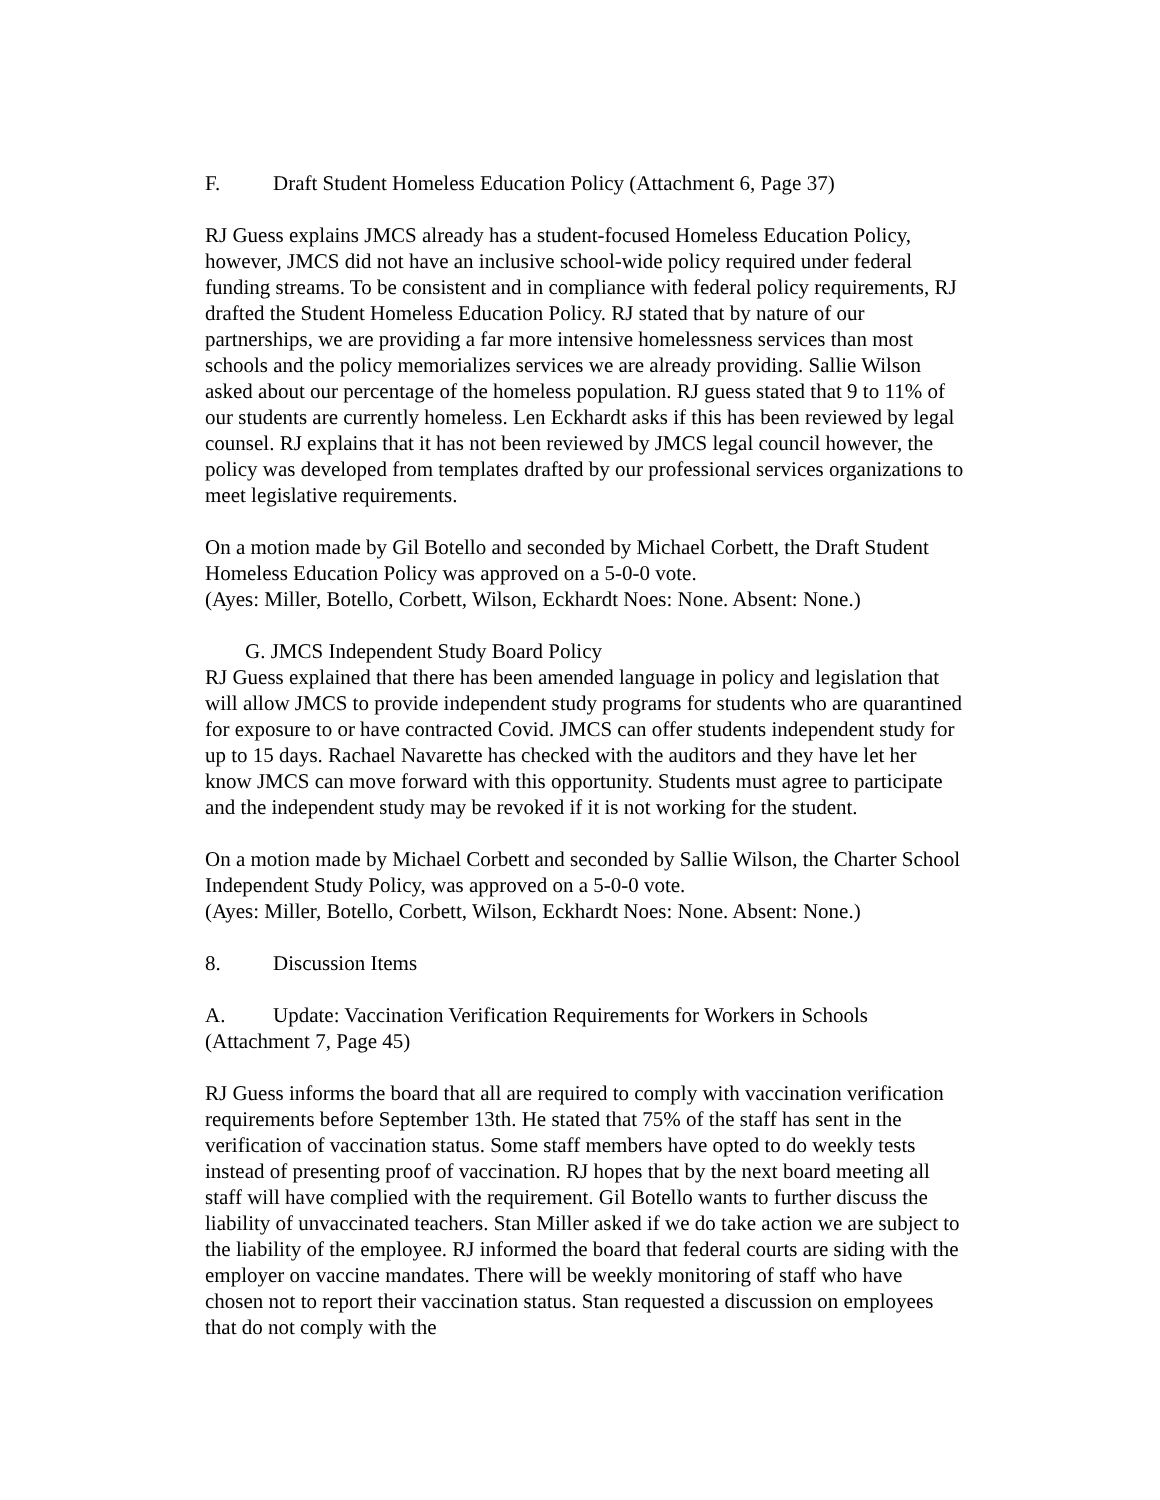F. Draft Student Homeless Education Policy (Attachment 6, Page 37)
RJ Guess explains JMCS already has a student-focused Homeless Education Policy, however, JMCS did not have an inclusive school-wide policy required under federal funding streams. To be consistent and in compliance with federal policy requirements, RJ drafted the Student Homeless Education Policy. RJ stated that by nature of our partnerships, we are providing a far more intensive homelessness services than most schools and the policy memorializes services we are already providing. Sallie Wilson asked about our percentage of the homeless population. RJ guess stated that 9 to 11% of our students are currently homeless. Len Eckhardt asks if this has been reviewed by legal counsel. RJ explains that it has not been reviewed by JMCS legal council however, the policy was developed from templates drafted by our professional services organizations to meet legislative requirements.
On a motion made by Gil Botello and seconded by Michael Corbett, the Draft Student Homeless Education Policy was approved on a 5-0-0 vote.
(Ayes: Miller, Botello, Corbett, Wilson, Eckhardt Noes: None. Absent: None.)
G. JMCS Independent Study Board Policy
RJ Guess explained that there has been amended language in policy and legislation that will allow JMCS to provide independent study programs for students who are quarantined for exposure to or have contracted Covid. JMCS can offer students independent study for up to 15 days. Rachael Navarette has checked with the auditors and they have let her know JMCS can move forward with this opportunity. Students must agree to participate and the independent study may be revoked if it is not working for the student.
On a motion made by Michael Corbett and seconded by Sallie Wilson, the Charter School Independent Study Policy, was approved on a 5-0-0 vote.
(Ayes: Miller, Botello, Corbett, Wilson, Eckhardt Noes: None. Absent: None.)
8. Discussion Items
A. Update: Vaccination Verification Requirements for Workers in Schools (Attachment 7, Page 45)
RJ Guess informs the board that all are required to comply with vaccination verification requirements before September 13th. He stated that 75% of the staff has sent in the verification of vaccination status. Some staff members have opted to do weekly tests instead of presenting proof of vaccination. RJ hopes that by the next board meeting all staff will have complied with the requirement. Gil Botello wants to further discuss the liability of unvaccinated teachers. Stan Miller asked if we do take action we are subject to the liability of the employee. RJ informed the board that federal courts are siding with the employer on vaccine mandates. There will be weekly monitoring of staff who have chosen not to report their vaccination status. Stan requested a discussion on employees that do not comply with the